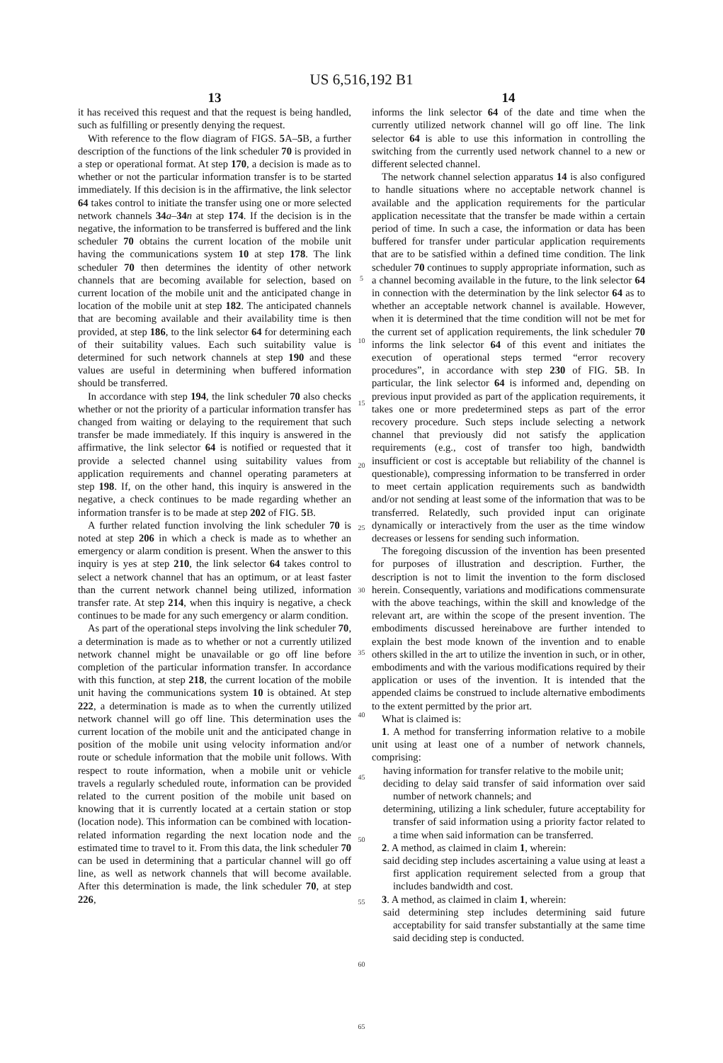US 6,516,192 B1
13
it has received this request and that the request is being handled, such as fulfilling or presently denying the request.
With reference to the flow diagram of FIGS. 5 A–5 B, a further description of the functions of the link scheduler 70 is provided in a step or operational format. At step 170, a decision is made as to whether or not the particular information transfer is to be started immediately. If this decision is in the affirmative, the link selector 64 takes control to initiate the transfer using one or more selected network channels 34 a–34 n at step 174. If the decision is in the negative, the information to be transferred is buffered and the link scheduler 70 obtains the current location of the mobile unit having the communications system 10 at step 178. The link scheduler 70 then determines the identity of other network channels that are becoming available for selection, based on current location of the mobile unit and the anticipated change in location of the mobile unit at step 182. The anticipated channels that are becoming available and their availability time is then provided, at step 186, to the link selector 64 for determining each of their suitability values. Each such suitability value is determined for such network channels at step 190 and these values are useful in determining when buffered information should be transferred.
In accordance with step 194, the link scheduler 70 also checks whether or not the priority of a particular information transfer has changed from waiting or delaying to the requirement that such transfer be made immediately. If this inquiry is answered in the affirmative, the link selector 64 is notified or requested that it provide a selected channel using suitability values from application requirements and channel operating parameters at step 198. If, on the other hand, this inquiry is answered in the negative, a check continues to be made regarding whether an information transfer is to be made at step 202 of FIG. 5 B.
A further related function involving the link scheduler 70 is noted at step 206 in which a check is made as to whether an emergency or alarm condition is present. When the answer to this inquiry is yes at step 210, the link selector 64 takes control to select a network channel that has an optimum, or at least faster than the current network channel being utilized, information transfer rate. At step 214, when this inquiry is negative, a check continues to be made for any such emergency or alarm condition.
As part of the operational steps involving the link scheduler 70, a determination is made as to whether or not a currently utilized network channel might be unavailable or go off line before completion of the particular information transfer. In accordance with this function, at step 218, the current location of the mobile unit having the communications system 10 is obtained. At step 222, a determination is made as to when the currently utilized network channel will go off line. This determination uses the current location of the mobile unit and the anticipated change in position of the mobile unit using velocity information and/or route or schedule information that the mobile unit follows. With respect to route information, when a mobile unit or vehicle travels a regularly scheduled route, information can be provided related to the current position of the mobile unit based on knowing that it is currently located at a certain station or stop (location node). This information can be combined with location-related information regarding the next location node and the estimated time to travel to it. From this data, the link scheduler 70 can be used in determining that a particular channel will go off line, as well as network channels that will become available. After this determination is made, the link scheduler 70, at step 226,
5
10
15
20
25
30
35
40
45
50
55
60
65
14
informs the link selector 64 of the date and time when the currently utilized network channel will go off line. The link selector 64 is able to use this information in controlling the switching from the currently used network channel to a new or different selected channel.
The network channel selection apparatus 14 is also configured to handle situations where no acceptable network channel is available and the application requirements for the particular application necessitate that the transfer be made within a certain period of time. In such a case, the information or data has been buffered for transfer under particular application requirements that are to be satisfied within a defined time condition. The link scheduler 70 continues to supply appropriate information, such as a channel becoming available in the future, to the link selector 64 in connection with the determination by the link selector 64 as to whether an acceptable network channel is available. However, when it is determined that the time condition will not be met for the current set of application requirements, the link scheduler 70 informs the link selector 64 of this event and initiates the execution of operational steps termed “error recovery procedures”, in accordance with step 230 of FIG. 5 B. In particular, the link selector 64 is informed and, depending on previous input provided as part of the application requirements, it takes one or more predetermined steps as part of the error recovery procedure. Such steps include selecting a network channel that previously did not satisfy the application requirements (e.g., cost of transfer too high, bandwidth insufficient or cost is acceptable but reliability of the channel is questionable), compressing information to be transferred in order to meet certain application requirements such as bandwidth and/or not sending at least some of the information that was to be transferred. Relatedly, such provided input can originate dynamically or interactively from the user as the time window decreases or lessens for sending such information.
The foregoing discussion of the invention has been presented for purposes of illustration and description. Further, the description is not to limit the invention to the form disclosed herein. Consequently, variations and modifications commensurate with the above teachings, within the skill and knowledge of the relevant art, are within the scope of the present invention. The embodiments discussed hereinabove are further intended to explain the best mode known of the invention and to enable others skilled in the art to utilize the invention in such, or in other, embodiments and with the various modifications required by their application or uses of the invention. It is intended that the appended claims be construed to include alternative embodiments to the extent permitted by the prior art.
What is claimed is:
1. A method for transferring information relative to a mobile unit using at least one of a number of network channels, comprising:
having information for transfer relative to the mobile unit;
deciding to delay said transfer of said information over said number of network channels; and
determining, utilizing a link scheduler, future acceptability for transfer of said information using a priority factor related to a time when said information can be transferred.
2. A method, as claimed in claim 1, wherein:
said deciding step includes ascertaining a value using at least a first application requirement selected from a group that includes bandwidth and cost.
3. A method, as claimed in claim 1, wherein:
said determining step includes determining said future acceptability for said transfer substantially at the same time said deciding step is conducted.